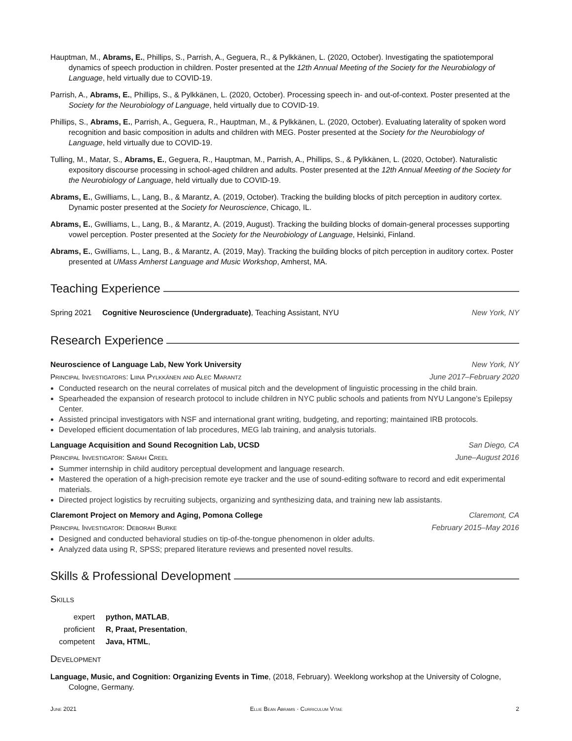Hauptman, M., Abrams, E., Phillips, S., Parrish, A., Geguera, R., & Pylkkänen, L. (2020, October). Investigating the spatiotemporal dynamics of speech production in children. Poster presented at the 12th Annual Meeting of the Society for the Neurobiology of Language, held virtually due to COVID-19.
Parrish, A., Abrams, E., Phillips, S., & Pylkkänen, L. (2020, October). Processing speech in- and out-of-context. Poster presented at the Society for the Neurobiology of Language, held virtually due to COVID-19.
Phillips, S., Abrams, E., Parrish, A., Geguera, R., Hauptman, M., & Pylkkänen, L. (2020, October). Evaluating laterality of spoken word recognition and basic composition in adults and children with MEG. Poster presented at the Society for the Neurobiology of Language, held virtually due to COVID-19.
Tulling, M., Matar, S., Abrams, E., Geguera, R., Hauptman, M., Parrish, A., Phillips, S., & Pylkkänen, L. (2020, October). Naturalistic expository discourse processing in school-aged children and adults. Poster presented at the 12th Annual Meeting of the Society for the Neurobiology of Language, held virtually due to COVID-19.
Abrams, E., Gwilliams, L., Lang, B., & Marantz, A. (2019, October). Tracking the building blocks of pitch perception in auditory cortex. Dynamic poster presented at the Society for Neuroscience, Chicago, IL.
Abrams, E., Gwilliams, L., Lang, B., & Marantz, A. (2019, August). Tracking the building blocks of domain-general processes supporting vowel perception. Poster presented at the Society for the Neurobiology of Language, Helsinki, Finland.
Abrams, E., Gwilliams, L., Lang, B., & Marantz, A. (2019, May). Tracking the building blocks of pitch perception in auditory cortex. Poster presented at UMass Amherst Language and Music Workshop, Amherst, MA.
Teaching Experience
Spring 2021 Cognitive Neuroscience (Undergraduate), Teaching Assistant, NYU New York, NY
Research Experience
Neuroscience of Language Lab, New York University New York, NY
Principal Investigators: Liina Pylkkänen and Alec Marantz June 2017–February 2020
Conducted research on the neural correlates of musical pitch and the development of linguistic processing in the child brain.
Spearheaded the expansion of research protocol to include children in NYC public schools and patients from NYU Langone’s Epilepsy Center.
Assisted principal investigators with NSF and international grant writing, budgeting, and reporting; maintained IRB protocols.
Developed efficient documentation of lab procedures, MEG lab training, and analysis tutorials.
Language Acquisition and Sound Recognition Lab, UCSD San Diego, CA
Principal Investigator: Sarah Creel June–August 2016
Summer internship in child auditory perceptual development and language research.
Mastered the operation of a high-precision remote eye tracker and the use of sound-editing software to record and edit experimental materials.
Directed project logistics by recruiting subjects, organizing and synthesizing data, and training new lab assistants.
Claremont Project on Memory and Aging, Pomona College Claremont, CA
Principal Investigator: Deborah Burke February 2015–May 2016
Designed and conducted behavioral studies on tip-of-the-tongue phenomenon in older adults.
Analyzed data using R, SPSS; prepared literature reviews and presented novel results.
Skills & Professional Development
Skills
expert
python, MATLAB,
proficient
R, Praat, Presentation,
competent
Java, HTML,
Development
Language, Music, and Cognition: Organizing Events in Time, (2018, February). Weeklong workshop at the University of Cologne, Cologne, Germany.
June 2021 Ellie Bean Abrams · Curriculum Vitae 2